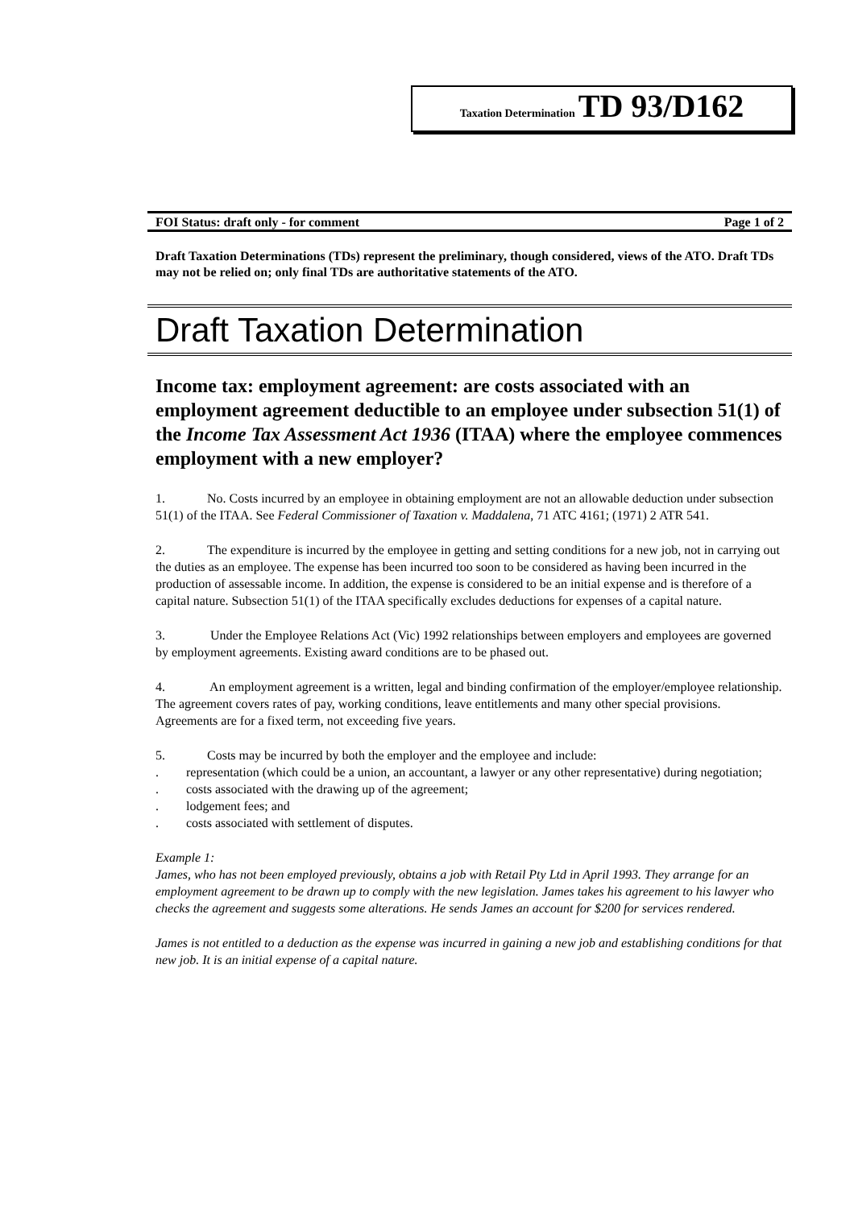Taxation Determination TD 93/D162
FOI Status: draft only - for comment Page 1 of 2
Draft Taxation Determinations (TDs) represent the preliminary, though considered, views of the ATO. Draft TDs may not be relied on; only final TDs are authoritative statements of the ATO.
Draft Taxation Determination
Income tax: employment agreement: are costs associated with an employment agreement deductible to an employee under subsection 51(1) of the Income Tax Assessment Act 1936 (ITAA) where the employee commences employment with a new employer?
1. No. Costs incurred by an employee in obtaining employment are not an allowable deduction under subsection 51(1) of the ITAA. See Federal Commissioner of Taxation v. Maddalena, 71 ATC 4161; (1971) 2 ATR 541.
2. The expenditure is incurred by the employee in getting and setting conditions for a new job, not in carrying out the duties as an employee. The expense has been incurred too soon to be considered as having been incurred in the production of assessable income. In addition, the expense is considered to be an initial expense and is therefore of a capital nature. Subsection 51(1) of the ITAA specifically excludes deductions for expenses of a capital nature.
3. Under the Employee Relations Act (Vic) 1992 relationships between employers and employees are governed by employment agreements. Existing award conditions are to be phased out.
4. An employment agreement is a written, legal and binding confirmation of the employer/employee relationship. The agreement covers rates of pay, working conditions, leave entitlements and many other special provisions. Agreements are for a fixed term, not exceeding five years.
5. Costs may be incurred by both the employer and the employee and include:
. representation (which could be a union, an accountant, a lawyer or any other representative) during negotiation;
. costs associated with the drawing up of the agreement;
. lodgement fees; and
. costs associated with settlement of disputes.
Example 1:
James, who has not been employed previously, obtains a job with Retail Pty Ltd in April 1993. They arrange for an employment agreement to be drawn up to comply with the new legislation. James takes his agreement to his lawyer who checks the agreement and suggests some alterations. He sends James an account for $200 for services rendered.
James is not entitled to a deduction as the expense was incurred in gaining a new job and establishing conditions for that new job. It is an initial expense of a capital nature.